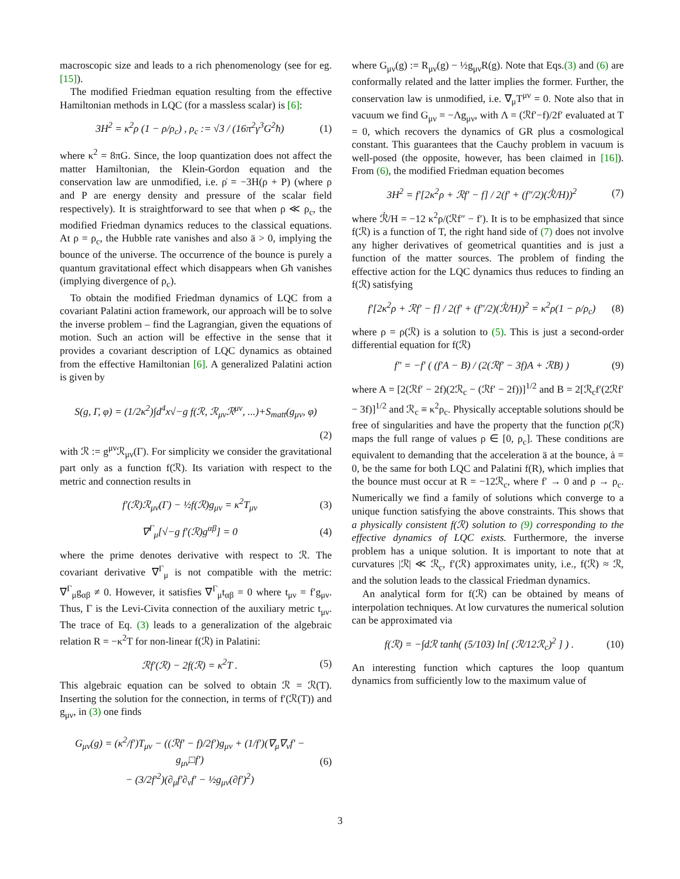macroscopic size and leads to a rich phenomenology (see for eg. [15]).
The modified Friedman equation resulting from the effective Hamiltonian methods in LQC (for a massless scalar) is [6]:
3H<sup>2</sup> = κ<sup>2</sup>ρ (1 − ρ/ρ<sub>c</sub>) , ρ<sub>c</sub> := √3 / (16π<sup>2</sup>γ<sup>3</sup>G<sup>2</sup>ħ) (1)
where κ<sup>2</sup> = 8πG. Since, the loop quantization does not affect the matter Hamiltonian, the Klein-Gordon equation and the conservation law are unmodified, i.e. ρ̇ = −3H(ρ + P) (where ρ and P are energy density and pressure of the scalar field respectively). It is straightforward to see that when ρ ≪ ρ<sub>c</sub>, the modified Friedman dynamics reduces to the classical equations. At ρ = ρ<sub>c</sub>, the Hubble rate vanishes and also ä > 0, implying the bounce of the universe. The occurrence of the bounce is purely a quantum gravitational effect which disappears when Għ vanishes (implying divergence of ρ<sub>c</sub>).
To obtain the modified Friedman dynamics of LQC from a covariant Palatini action framework, our approach will be to solve the inverse problem – find the Lagrangian, given the equations of motion. Such an action will be effective in the sense that it provides a covariant description of LQC dynamics as obtained from the effective Hamiltonian [6]. A generalized Palatini action is given by
S(g, Γ, φ) = (1/2κ<sup>2</sup>)∫d<sup>4</sup>x√−g f(ℛ, ℛ<sub>μν</sub>ℛ<sup>μν</sup>, ...)+S<sub>matt</sub>(g<sub>μν</sub>, φ)
(2)
with ℛ := g<sup>μν</sup>ℛ<sub>μν</sub>(Γ). For simplicity we consider the gravitational part only as a function f(ℛ). Its variation with respect to the metric and connection results in
f′(ℛ)ℛ<sub>μν</sub>(Γ) − ½f(ℛ)g<sub>μν</sub> = κ<sup>2</sup>T<sub>μν</sub> (3)
∇<sup>Γ</sup><sub>μ</sub>[√−g f′(ℛ)g<sup>αβ</sup>] = 0 (4)
where the prime denotes derivative with respect to ℛ. The covariant derivative ∇<sup>Γ</sup><sub>μ</sub> is not compatible with the metric: ∇<sup>Γ</sup><sub>μ</sub>g<sub>αβ</sub> ≠ 0. However, it satisfies ∇<sup>Γ</sup><sub>μ</sub>t<sub>αβ</sub> = 0 where t<sub>μν</sub> = f′g<sub>μν</sub>. Thus, Γ is the Levi-Civita connection of the auxiliary metric t<sub>μν</sub>. The trace of Eq. (3) leads to a generalization of the algebraic relation R = −κ<sup>2</sup>T for non-linear f(ℛ) in Palatini:
ℛf′(ℛ) − 2f(ℛ) = κ<sup>2</sup>T . (5)
This algebraic equation can be solved to obtain ℛ = ℛ(T). Inserting the solution for the connection, in terms of f′(ℛ(T)) and g<sub>μν</sub>, in (3) one finds
G<sub>μν</sub>(g) = (κ<sup>2</sup>/f′)T<sub>μν</sub> − ((ℛf′ − f)/2f′)g<sub>μν</sub> + (1/f′)(∇<sub>μ</sub>∇<sub>ν</sub>f′ − g<sub>μν</sub>□f′)
− (3/2f′<sup>2</sup>)(∂<sub>μ</sub>f′∂<sub>ν</sub>f′ − ½g<sub>μν</sub>(∂f′)<sup>2</sup>) (6)
where G<sub>μν</sub>(g) := R<sub>μν</sub>(g) − ½g<sub>μν</sub>R(g). Note that Eqs.(3) and (6) are conformally related and the latter implies the former. Further, the conservation law is unmodified, i.e. ∇<sub>μ</sub>T<sup>μν</sup> = 0. Note also that in vacuum we find G<sub>μν</sub> = −Λg<sub>μν</sub>, with Λ = (ℛf′−f)/2f′ evaluated at T = 0, which recovers the dynamics of GR plus a cosmological constant. This guarantees that the Cauchy problem in vacuum is well-posed (the opposite, however, has been claimed in [16]). From (6), the modified Friedman equation becomes
3H<sup>2</sup> = f′[2κ<sup>2</sup>ρ + ℛf′ − f] / 2(f′ + (f″/2)(ℛ̇/H))<sup>2</sup> (7)
where ℛ̇/H = −12 κ<sup>2</sup>ρ/(ℛf″ − f′). It is to be emphasized that since f(ℛ) is a function of T, the right hand side of (7) does not involve any higher derivatives of geometrical quantities and is just a function of the matter sources. The problem of finding the effective action for the LQC dynamics thus reduces to finding an f(ℛ) satisfying
f′[2κ<sup>2</sup>ρ + ℛf′ − f] / 2(f′ + (f″/2)(ℛ̇/H))<sup>2</sup> = κ<sup>2</sup>ρ(1 − ρ/ρ<sub>c</sub>) (8)
where ρ = ρ(ℛ) is a solution to (5). This is just a second-order differential equation for f(ℛ)
f″ = −f′ ( (f′A − B) / (2(ℛf′ − 3f)A + ℛB) ) (9)
where A = [2(ℛf′ − 2f)(2ℛ<sub>c</sub> − (ℛf′ − 2f))]<sup>1/2</sup> and B = 2[ℛ<sub>c</sub>f′(2ℛf′ − 3f)]<sup>1/2</sup> and ℛ<sub>c</sub> ≡ κ<sup>2</sup>ρ<sub>c</sub>. Physically acceptable solutions should be free of singularities and have the property that the function ρ(ℛ) maps the full range of values ρ ∈ [0, ρ<sub>c</sub>]. These conditions are equivalent to demanding that the acceleration ä at the bounce, ȧ = 0, be the same for both LQC and Palatini f(R), which implies that the bounce must occur at R = −12ℛ<sub>c</sub>, where f′ → 0 and ρ → ρ<sub>c</sub>. Numerically we find a family of solutions which converge to a unique function satisfying the above constraints. This shows that a physically consistent f(ℛ) solution to (9) corresponding to the effective dynamics of LQC exists. Furthermore, the inverse problem has a unique solution. It is important to note that at curvatures |ℛ| ≪ ℛ<sub>c</sub>, f′(ℛ) approximates unity, i.e., f(ℛ) ≈ ℛ, and the solution leads to the classical Friedman dynamics.
An analytical form for f(ℛ) can be obtained by means of interpolation techniques. At low curvatures the numerical solution can be approximated via
f(ℛ) = −∫dℛ tanh( (5/103) ln[ (ℛ/12ℛ<sub>c</sub>)<sup>2</sup> ] ) . (10)
An interesting function which captures the loop quantum dynamics from sufficiently low to the maximum value of
3